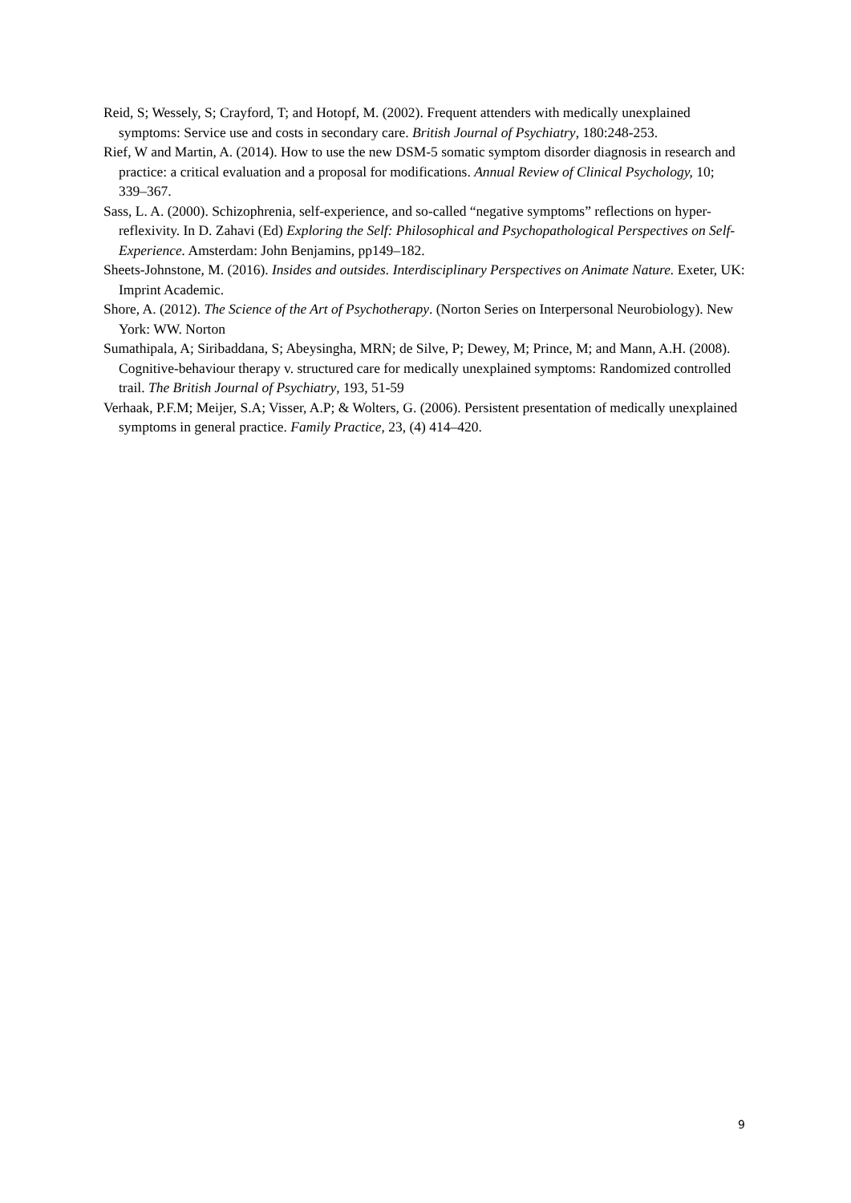Reid, S; Wessely, S; Crayford, T; and Hotopf, M. (2002). Frequent attenders with medically unexplained symptoms: Service use and costs in secondary care. British Journal of Psychiatry, 180:248-253.
Rief, W and Martin, A. (2014). How to use the new DSM-5 somatic symptom disorder diagnosis in research and practice: a critical evaluation and a proposal for modifications. Annual Review of Clinical Psychology, 10; 339–367.
Sass, L. A. (2000). Schizophrenia, self-experience, and so-called “negative symptoms” reflections on hyper-reflexivity. In D. Zahavi (Ed) Exploring the Self: Philosophical and Psychopathological Perspectives on Self-Experience. Amsterdam: John Benjamins, pp149–182.
Sheets-Johnstone, M. (2016). Insides and outsides. Interdisciplinary Perspectives on Animate Nature. Exeter, UK: Imprint Academic.
Shore, A. (2012). The Science of the Art of Psychotherapy. (Norton Series on Interpersonal Neurobiology). New York: WW. Norton
Sumathipala, A; Siribaddana, S; Abeysingha, MRN; de Silve, P; Dewey, M; Prince, M; and Mann, A.H. (2008). Cognitive-behaviour therapy v. structured care for medically unexplained symptoms: Randomized controlled trail. The British Journal of Psychiatry, 193, 51-59
Verhaak, P.F.M; Meijer, S.A; Visser, A.P; & Wolters, G. (2006). Persistent presentation of medically unexplained symptoms in general practice. Family Practice, 23, (4) 414–420.
9